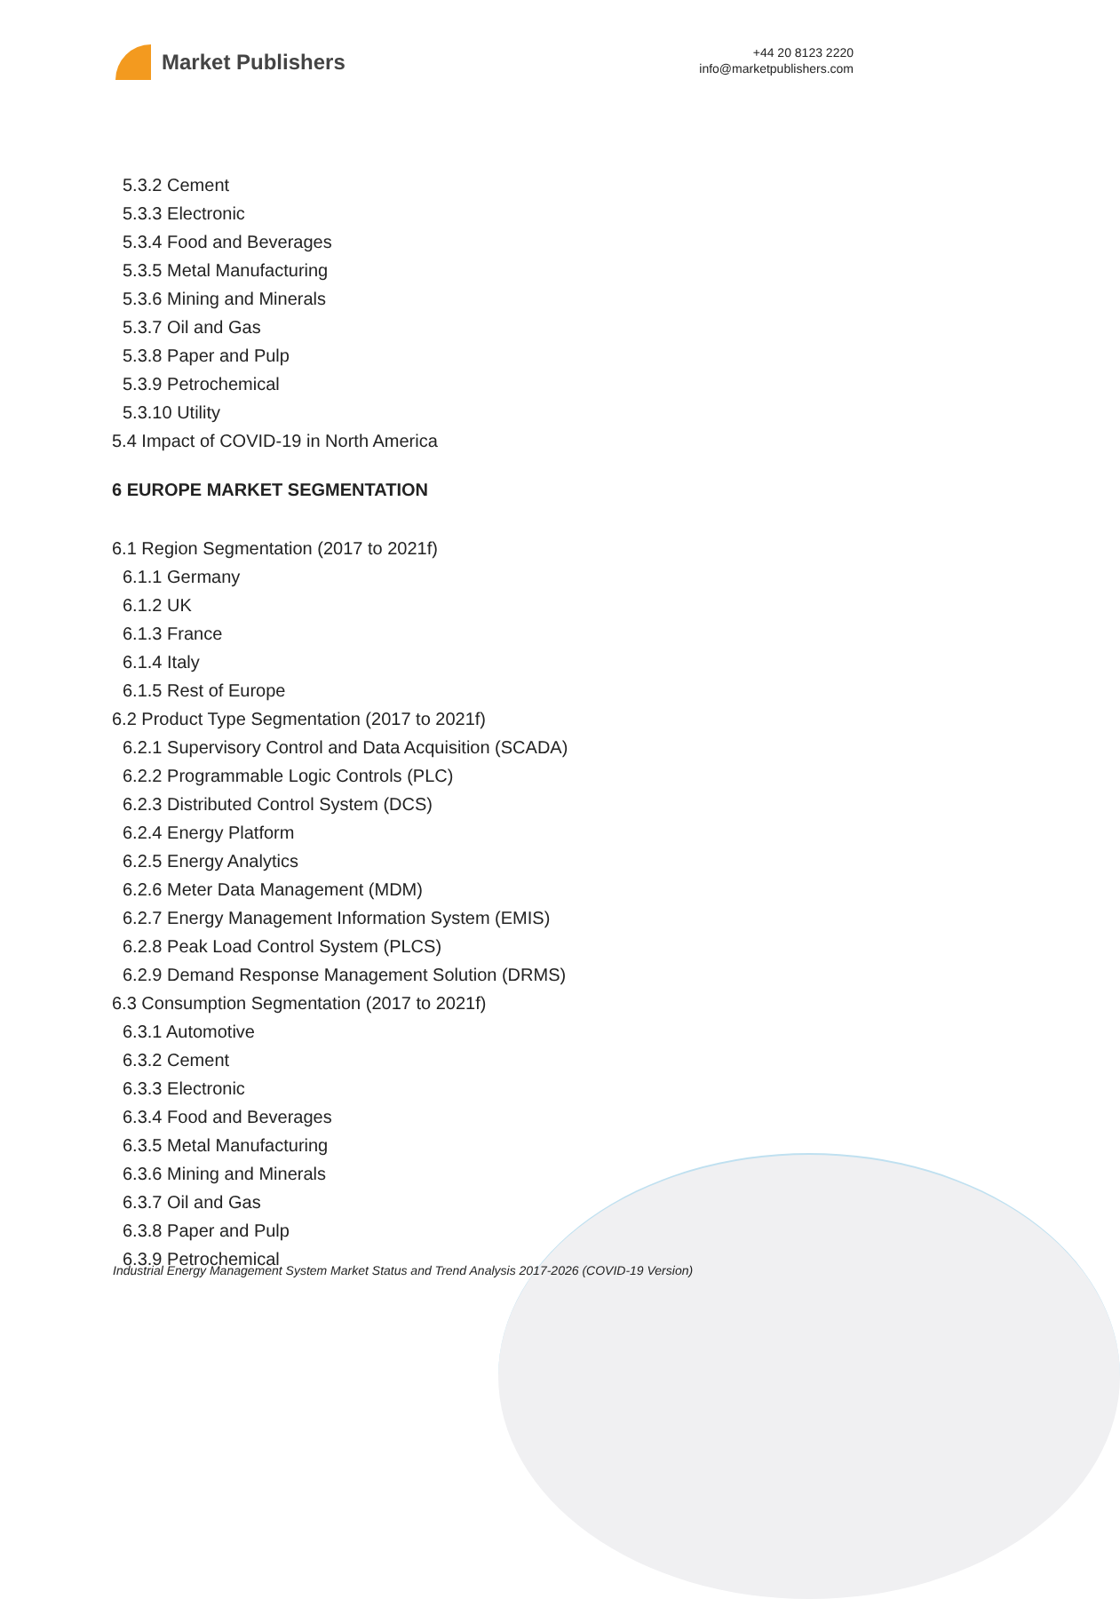Market Publishers
+44 20 8123 2220
info@marketpublishers.com
5.3.2 Cement
5.3.3 Electronic
5.3.4 Food and Beverages
5.3.5 Metal Manufacturing
5.3.6 Mining and Minerals
5.3.7 Oil and Gas
5.3.8 Paper and Pulp
5.3.9 Petrochemical
5.3.10 Utility
5.4 Impact of COVID-19 in North America
6 EUROPE MARKET SEGMENTATION
6.1 Region Segmentation (2017 to 2021f)
6.1.1 Germany
6.1.2 UK
6.1.3 France
6.1.4 Italy
6.1.5 Rest of Europe
6.2 Product Type Segmentation (2017 to 2021f)
6.2.1 Supervisory Control and Data Acquisition (SCADA)
6.2.2 Programmable Logic Controls (PLC)
6.2.3 Distributed Control System (DCS)
6.2.4 Energy Platform
6.2.5 Energy Analytics
6.2.6 Meter Data Management (MDM)
6.2.7 Energy Management Information System (EMIS)
6.2.8 Peak Load Control System (PLCS)
6.2.9 Demand Response Management Solution (DRMS)
6.3 Consumption Segmentation (2017 to 2021f)
6.3.1 Automotive
6.3.2 Cement
6.3.3 Electronic
6.3.4 Food and Beverages
6.3.5 Metal Manufacturing
6.3.6 Mining and Minerals
6.3.7 Oil and Gas
6.3.8 Paper and Pulp
6.3.9 Petrochemical
Industrial Energy Management System Market Status and Trend Analysis 2017-2026 (COVID-19 Version)